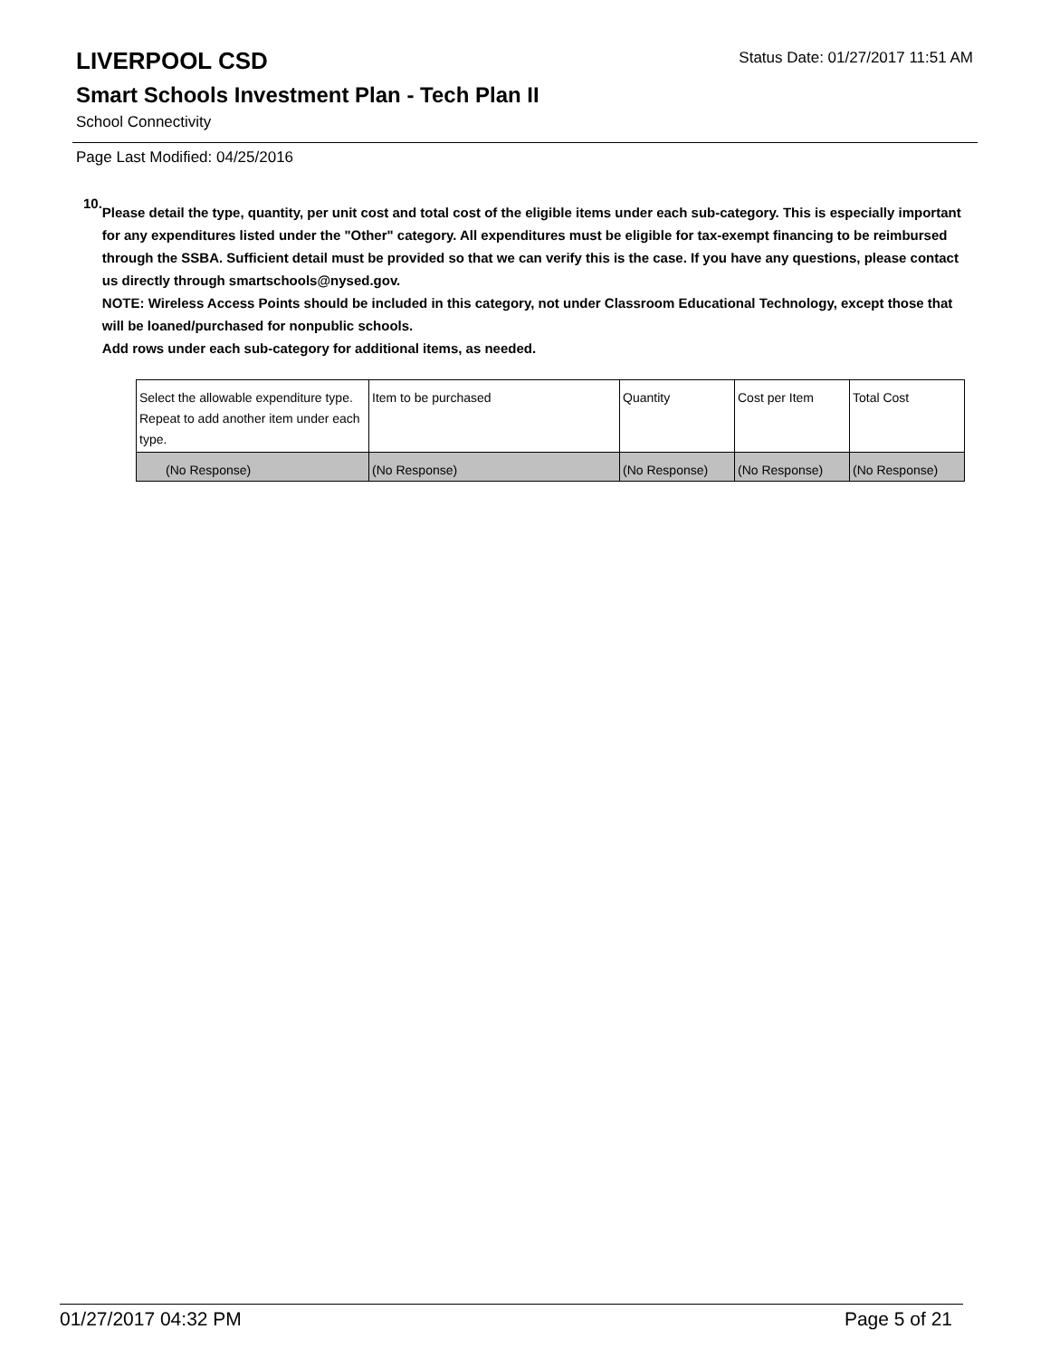LIVERPOOL CSD
Status Date: 01/27/2017 11:51 AM
Smart Schools Investment Plan - Tech Plan II
School Connectivity
Page Last Modified: 04/25/2016
10.
Please detail the type, quantity, per unit cost and total cost of the eligible items under each sub-category. This is especially important for any expenditures listed under the "Other" category. All expenditures must be eligible for tax-exempt financing to be reimbursed through the SSBA. Sufficient detail must be provided so that we can verify this is the case. If you have any questions, please contact us directly through smartschools@nysed.gov.
NOTE: Wireless Access Points should be included in this category, not under Classroom Educational Technology, except those that will be loaned/purchased for nonpublic schools.
Add rows under each sub-category for additional items, as needed.
| Select the allowable expenditure type. Repeat to add another item under each type. | Item to be purchased | Quantity | Cost per Item | Total Cost |
| (No Response) | (No Response) | (No Response) | (No Response) | (No Response) |
01/27/2017 04:32 PM Page 5 of 21